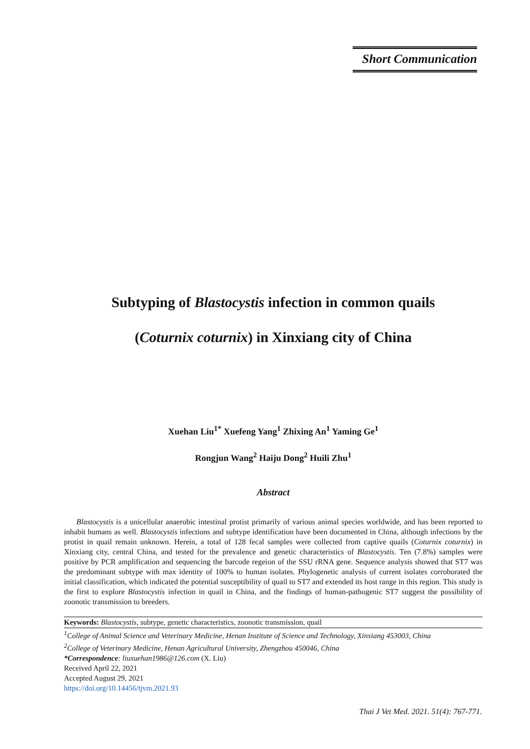Short Communication
Subtyping of Blastocystis infection in common quails
(Coturnix coturnix) in Xinxiang city of China
Xuehan Liu<sup>1*</sup> Xuefeng Yang<sup>1</sup> Zhixing An<sup>1</sup> Yaming Ge<sup>1</sup>
Rongjun Wang<sup>2</sup> Haiju Dong<sup>2</sup> Huili Zhu<sup>1</sup>
Abstract
Blastocystis is a unicellular anaerobic intestinal protist primarily of various animal species worldwide, and has been reported to inhabit humans as well. Blastocystis infections and subtype identification have been documented in China, although infections by the protist in quail remain unknown. Herein, a total of 128 fecal samples were collected from captive quails (Coturnix coturnix) in Xinxiang city, central China, and tested for the prevalence and genetic characteristics of Blastocystis. Ten (7.8%) samples were positive by PCR amplification and sequencing the barcode regeion of the SSU rRNA gene. Sequence analysis showed that ST7 was the predominant subtype with max identity of 100% to human isolates. Phylogenetic analysis of current isolates corroborated the initial classification, which indicated the potential susceptibility of quail to ST7 and extended its host range in this region. This study is the first to explore Blastocystis infection in quail in China, and the findings of human-pathogenic ST7 suggest the possibility of zoonotic transmission to breeders.
Keywords: Blastocystis, subtype, genetic characteristics, zoonotic transmission, quail
<sup>1</sup> College of Animal Science and Veterinary Medicine, Henan Institute of Science and Technology, Xinxiang 453003, China
<sup>2</sup> College of Veterinary Medicine, Henan Agricultural University, Zhengzhou 450046, China
*Correspondence: liuxuehan1986@126.com (X. Liu)
Received April 22, 2021
Accepted August 29, 2021
https://doi.org/10.14456/tjvm.2021.93
Thai J Vet Med. 2021. 51(4): 767-771.